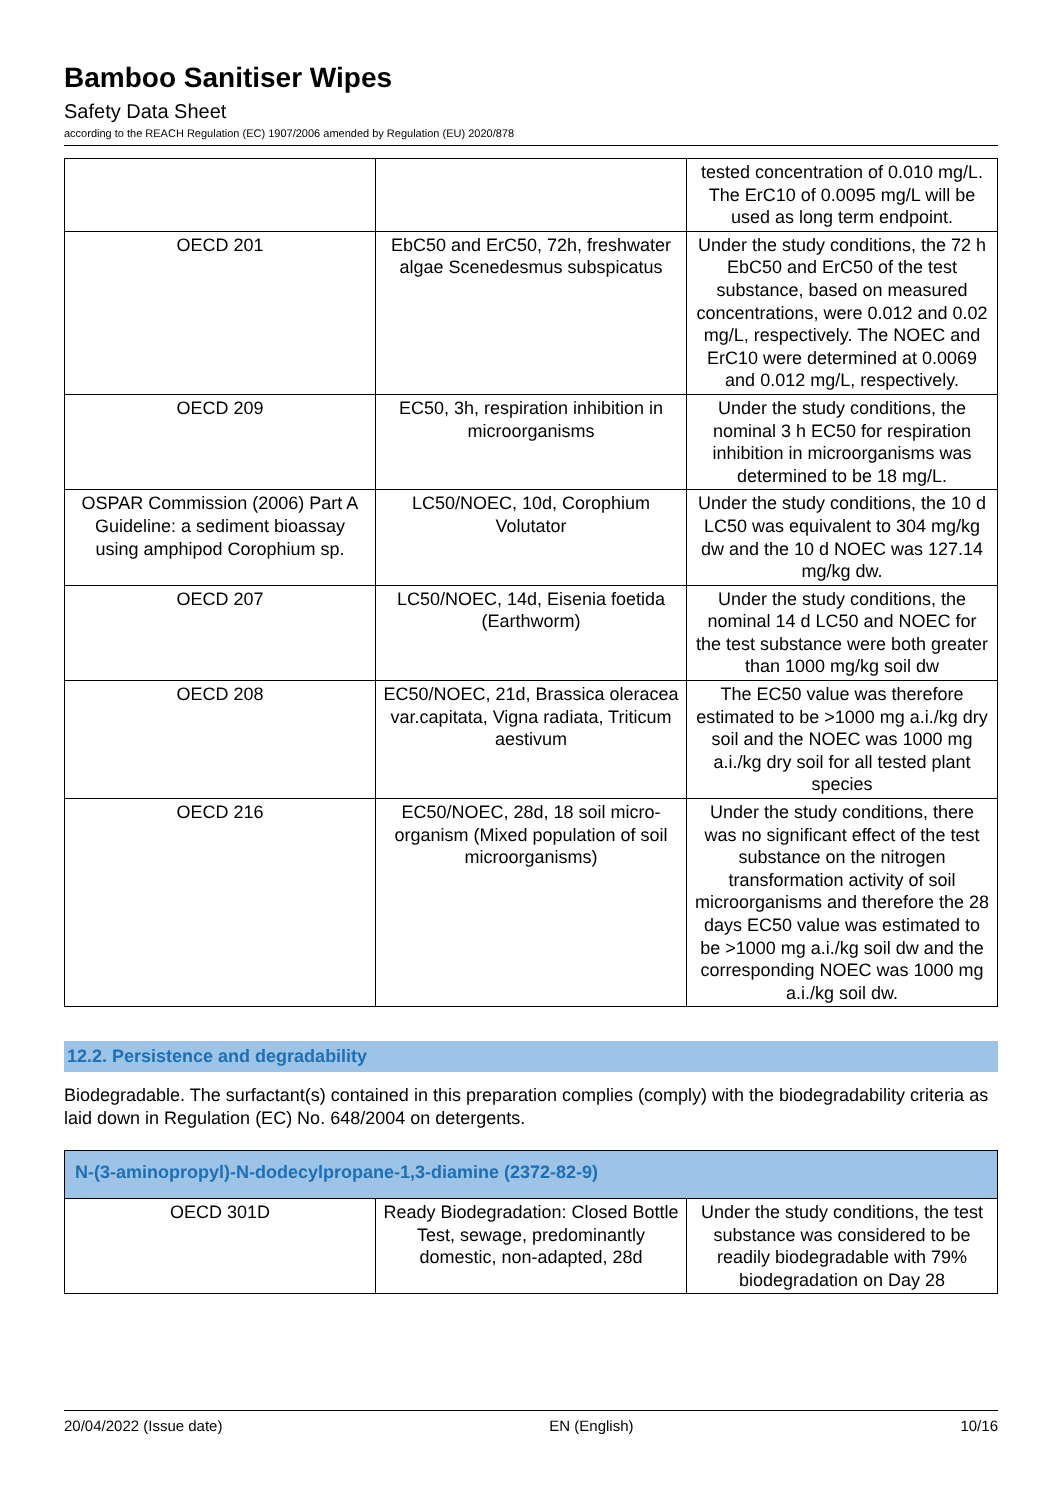Bamboo Sanitiser Wipes
Safety Data Sheet
according to the REACH Regulation (EC) 1907/2006 amended by Regulation (EU) 2020/878
| | | tested concentration of 0.010 mg/L. The ErC10 of 0.0095 mg/L will be used as long term endpoint. |
| OECD 201 | EbC50 and ErC50, 72h, freshwater algae Scenedesmus subspicatus | Under the study conditions, the 72 h EbC50 and ErC50 of the test substance, based on measured concentrations, were 0.012 and 0.02 mg/L, respectively. The NOEC and ErC10 were determined at 0.0069 and 0.012 mg/L, respectively. |
| OECD 209 | EC50, 3h, respiration inhibition in microorganisms | Under the study conditions, the nominal 3 h EC50 for respiration inhibition in microorganisms was determined to be 18 mg/L. |
| OSPAR Commission (2006) Part A Guideline: a sediment bioassay using amphipod Corophium sp. | LC50/NOEC, 10d, Corophium Volutator | Under the study conditions, the 10 d LC50 was equivalent to 304 mg/kg dw and the 10 d NOEC was 127.14 mg/kg dw. |
| OECD 207 | LC50/NOEC, 14d, Eisenia foetida (Earthworm) | Under the study conditions, the nominal 14 d LC50 and NOEC for the test substance were both greater than 1000 mg/kg soil dw |
| OECD 208 | EC50/NOEC, 21d, Brassica oleracea var.capitata, Vigna radiata, Triticum aestivum | The EC50 value was therefore estimated to be >1000 mg a.i./kg dry soil and the NOEC was 1000 mg a.i./kg dry soil for all tested plant species |
| OECD 216 | EC50/NOEC, 28d, 18 soil micro-organism (Mixed population of soil microorganisms) | Under the study conditions, there was no significant effect of the test substance on the nitrogen transformation activity of soil microorganisms and therefore the 28 days EC50 value was estimated to be >1000 mg a.i./kg soil dw and the corresponding NOEC was 1000 mg a.i./kg soil dw. |
12.2. Persistence and degradability
Biodegradable. The surfactant(s) contained in this preparation complies (comply) with the biodegradability criteria as laid down in Regulation (EC) No. 648/2004 on detergents.
| N-(3-aminopropyl)-N-dodecylpropane-1,3-diamine (2372-82-9) | | |
| OECD 301D | Ready Biodegradation: Closed Bottle Test, sewage, predominantly domestic, non-adapted, 28d | Under the study conditions, the test substance was considered to be readily biodegradable with 79% biodegradation on Day 28 |
20/04/2022 (Issue date) EN (English) 10/16